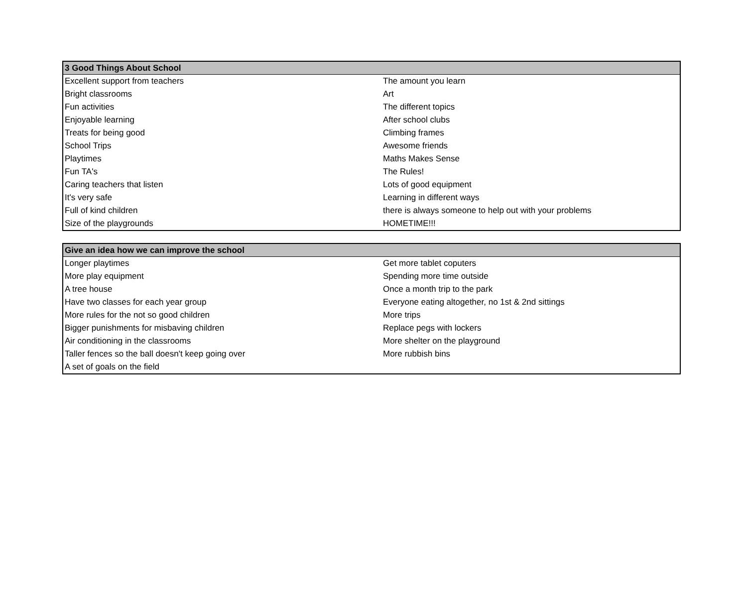| 3 Good Things About School | |
| --- | --- |
| Excellent support from teachers | The amount you learn |
| Bright classrooms | Art |
| Fun activities | The different topics |
| Enjoyable learning | After school clubs |
| Treats for being good | Climbing frames |
| School Trips | Awesome friends |
| Playtimes | Maths Makes Sense |
| Fun TA's | The Rules! |
| Caring teachers that listen | Lots of good equipment |
| It's very safe | Learning in different ways |
| Full of kind children | there is always someone to help out with your problems |
| Size of the playgrounds | HOMETIME!!! |
| Give an idea how we can improve the school | |
| --- | --- |
| Longer playtimes | Get more tablet coputers |
| More play equipment | Spending more time outside |
| A tree house | Once a month trip to the park |
| Have two classes for each year group | Everyone eating altogether, no 1st & 2nd sittings |
| More rules for the not so good children | More trips |
| Bigger punishments for misbaving children | Replace pegs with lockers |
| Air conditioning in the classrooms | More shelter on the playground |
| Taller fences so the ball doesn't keep going over | More rubbish bins |
| A set of goals on the field | |